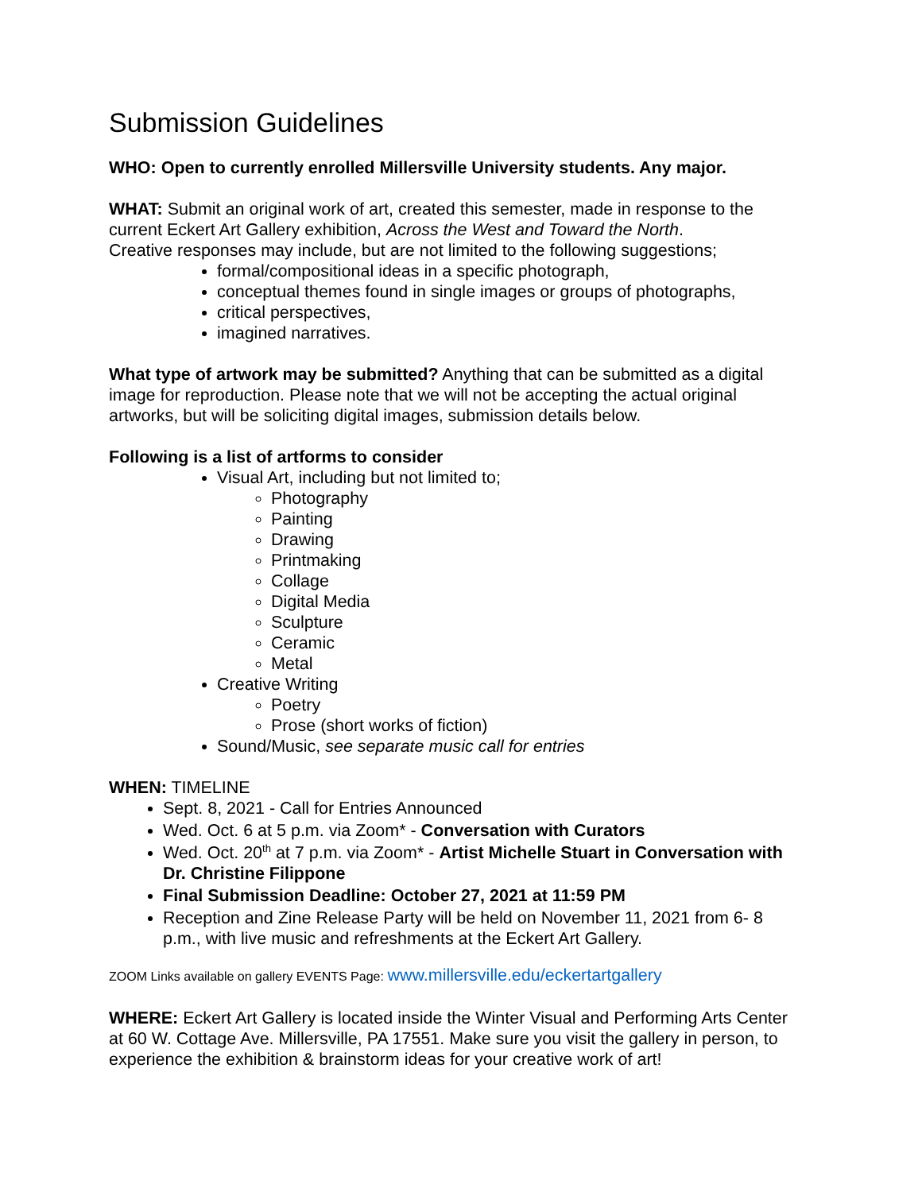Submission Guidelines
WHO: Open to currently enrolled Millersville University students. Any major.
WHAT: Submit an original work of art, created this semester, made in response to the current Eckert Art Gallery exhibition, Across the West and Toward the North.
Creative responses may include, but are not limited to the following suggestions;
formal/compositional ideas in a specific photograph,
conceptual themes found in single images or groups of photographs,
critical perspectives,
imagined narratives.
What type of artwork may be submitted? Anything that can be submitted as a digital image for reproduction. Please note that we will not be accepting the actual original artworks, but will be soliciting digital images, submission details below.
Following is a list of artforms to consider
Visual Art, including but not limited to;
Photography
Painting
Drawing
Printmaking
Collage
Digital Media
Sculpture
Ceramic
Metal
Creative Writing
Poetry
Prose (short works of fiction)
Sound/Music, see separate music call for entries
WHEN: TIMELINE
Sept. 8, 2021 - Call for Entries Announced
Wed. Oct. 6 at 5 p.m. via Zoom* - Conversation with Curators
Wed. Oct. 20<sup>th</sup> at 7 p.m. via Zoom* - Artist Michelle Stuart in Conversation with Dr. Christine Filippone
Final Submission Deadline: October 27, 2021 at 11:59 PM
Reception and Zine Release Party will be held on November 11, 2021 from 6- 8 p.m., with live music and refreshments at the Eckert Art Gallery.
ZOOM Links available on gallery EVENTS Page: www.millersville.edu/eckertartgallery
WHERE: Eckert Art Gallery is located inside the Winter Visual and Performing Arts Center at 60 W. Cottage Ave. Millersville, PA 17551. Make sure you visit the gallery in person, to experience the exhibition & brainstorm ideas for your creative work of art!